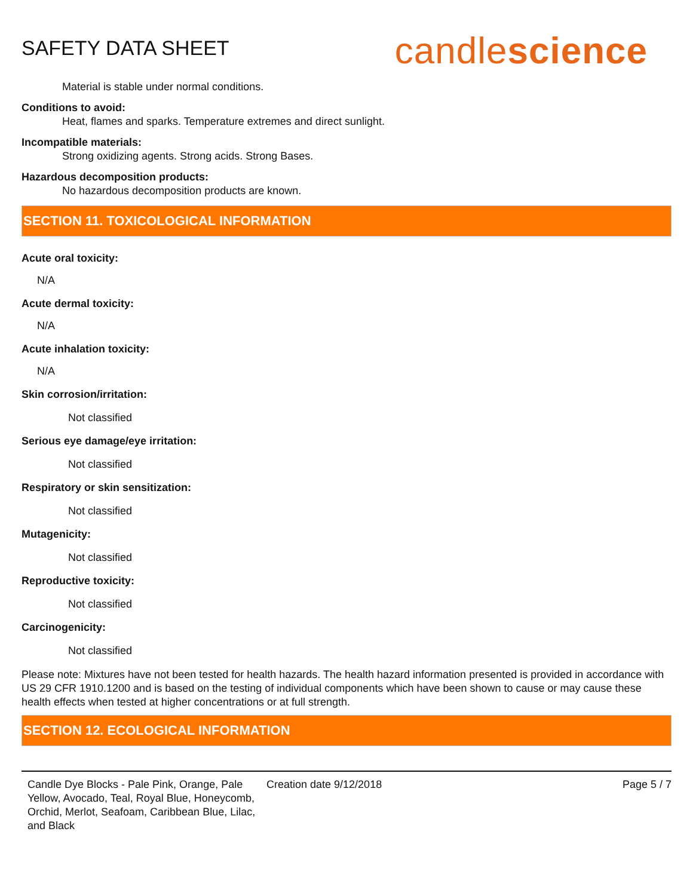SAFETY DATA SHEET
candlescience
Material is stable under normal conditions.
Conditions to avoid:
Heat, flames and sparks. Temperature extremes and direct sunlight.
Incompatible materials:
Strong oxidizing agents. Strong acids. Strong Bases.
Hazardous decomposition products:
No hazardous decomposition products are known.
SECTION 11. TOXICOLOGICAL INFORMATION
Acute oral toxicity:
N/A
Acute dermal toxicity:
N/A
Acute inhalation toxicity:
N/A
Skin corrosion/irritation:
Not classified
Serious eye damage/eye irritation:
Not classified
Respiratory or skin sensitization:
Not classified
Mutagenicity:
Not classified
Reproductive toxicity:
Not classified
Carcinogenicity:
Not classified
Please note: Mixtures have not been tested for health hazards. The health hazard information presented is provided in accordance with US 29 CFR 1910.1200 and is based on the testing of individual components which have been shown to cause or may cause these health effects when tested at higher concentrations or at full strength.
SECTION 12. ECOLOGICAL INFORMATION
Candle Dye Blocks - Pale Pink, Orange, Pale Yellow, Avocado, Teal, Royal Blue, Honeycomb, Orchid, Merlot, Seafoam, Caribbean Blue, Lilac, and Black
Creation date 9/12/2018 Page 5 / 7